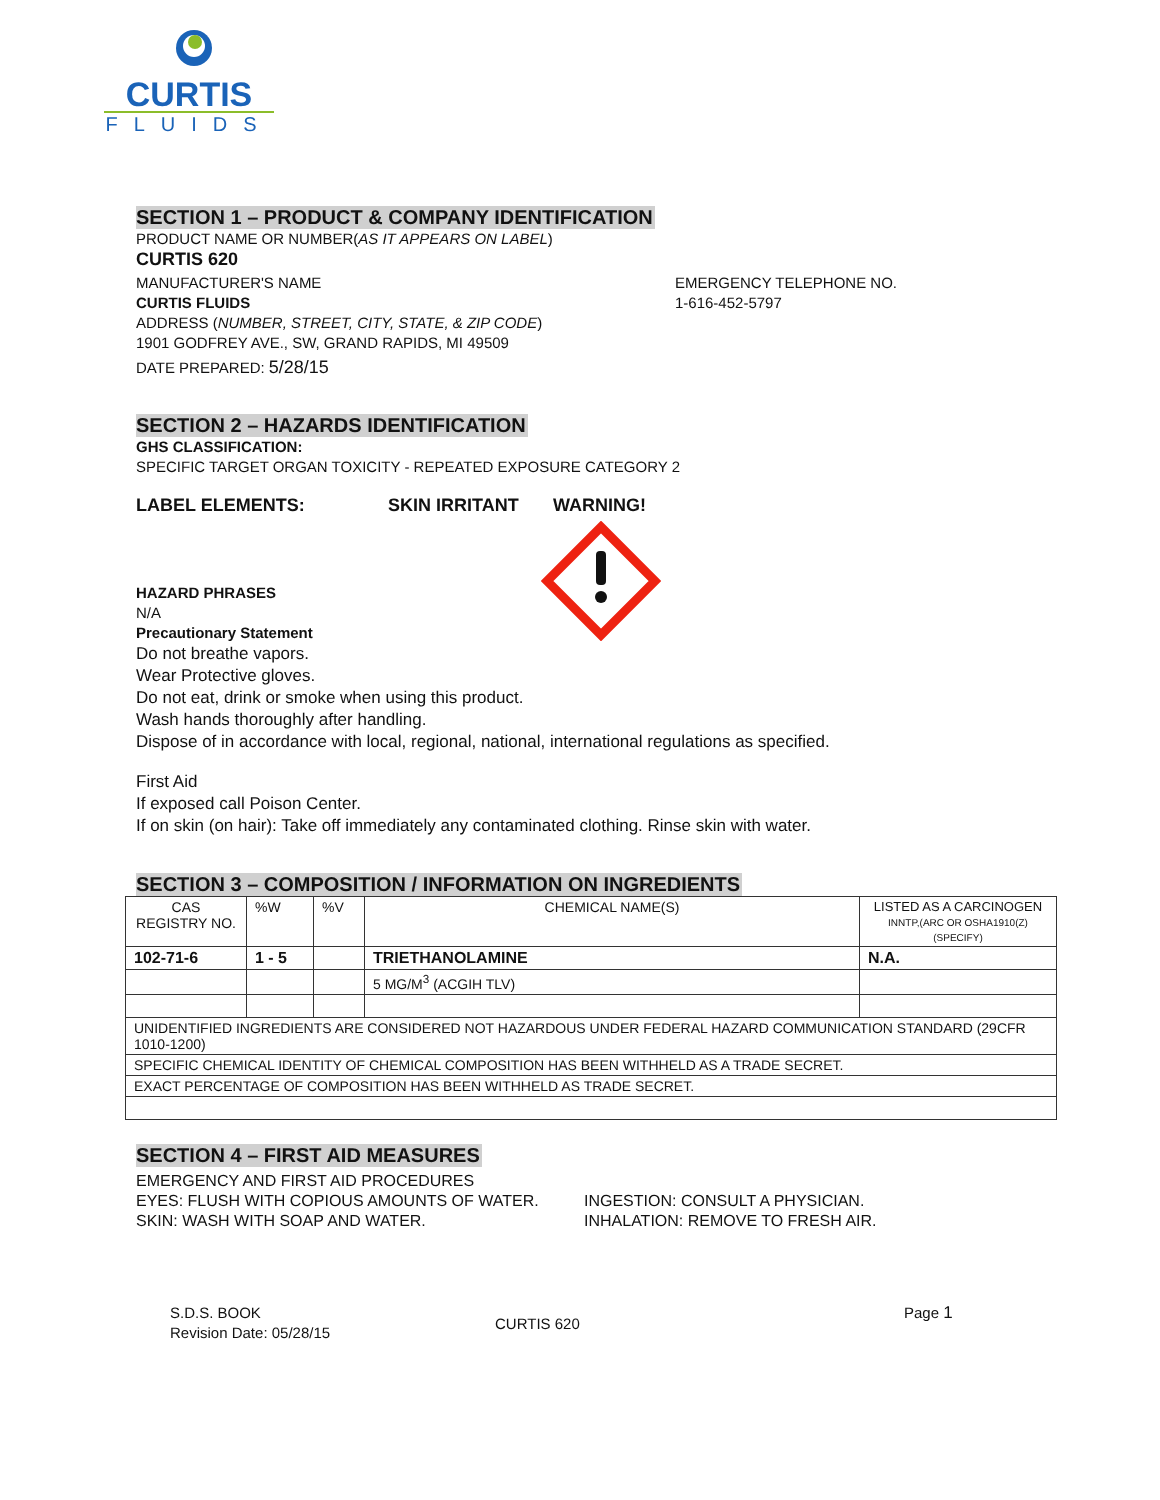CURTIS
FLUIDS
SECTION 1 – PRODUCT & COMPANY IDENTIFICATION
PRODUCT NAME OR NUMBER(AS IT APPEARS ON LABEL)
CURTIS 620
MANUFACTURER'S NAME
CURTIS FLUIDS
ADDRESS (NUMBER, STREET, CITY, STATE, & ZIP CODE)
1901 GODFREY AVE., SW, GRAND RAPIDS, MI 49509
DATE PREPARED: 5/28/15
EMERGENCY TELEPHONE NO.
1-616-452-5797
SECTION 2 – HAZARDS IDENTIFICATION
GHS CLASSIFICATION:
SPECIFIC TARGET ORGAN TOXICITY - REPEATED EXPOSURE CATEGORY 2
LABEL ELEMENTS: SKIN IRRITANT WARNING!
HAZARD PHRASES
N/A
Precautionary Statement
Do not breathe vapors.
Wear Protective gloves.
Do not eat, drink or smoke when using this product.
Wash hands thoroughly after handling.
Dispose of in accordance with local, regional, national, international regulations as specified.
First Aid
If exposed call Poison Center.
If on skin (on hair): Take off immediately any contaminated clothing. Rinse skin with water.
SECTION 3 – COMPOSITION / INFORMATION ON INGREDIENTS
| CAS REGISTRY NO. | %W | %V | CHEMICAL NAME(S) | LISTED AS A CARCINOGEN INNTP,(ARC OR OSHA1910(Z) (SPECIFY) |
| 102-71-6 | 1 - 5 | | TRIETHANOLAMINE | N.A. |
| | | | 5 MG/M<sup>3</sup> (ACGIH TLV) | |
| UNIDENTIFIED INGREDIENTS ARE CONSIDERED NOT HAZARDOUS UNDER FEDERAL HAZARD COMMUNICATION STANDARD (29CFR 1010-1200) | | | | |
| SPECIFIC CHEMICAL IDENTITY OF CHEMICAL COMPOSITION HAS BEEN WITHHELD AS A TRADE SECRET. | | | | |
| EXACT PERCENTAGE OF COMPOSITION HAS BEEN WITHHELD AS TRADE SECRET. | | | | |
SECTION 4 – FIRST AID MEASURES
EMERGENCY AND FIRST AID PROCEDURES
EYES: FLUSH WITH COPIOUS AMOUNTS OF WATER.
SKIN: WASH WITH SOAP AND WATER.
INGESTION: CONSULT A PHYSICIAN.
INHALATION: REMOVE TO FRESH AIR.
S.D.S. BOOK
Revision Date: 05/28/15
CURTIS 620
Page 1